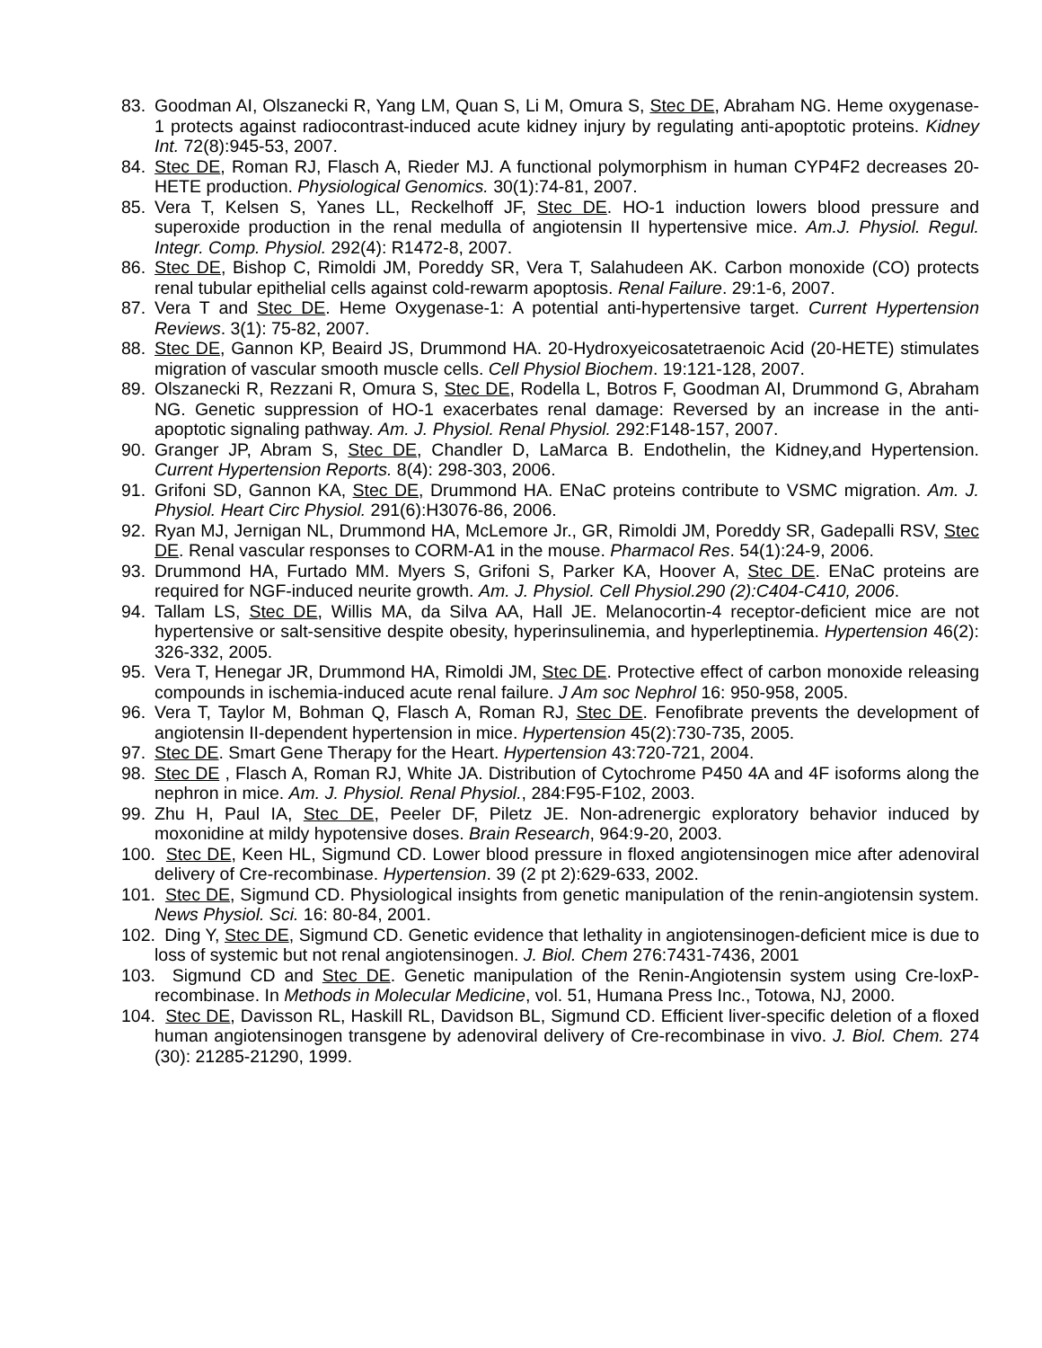83. Goodman AI, Olszanecki R, Yang LM, Quan S, Li M, Omura S, Stec DE, Abraham NG. Heme oxygenase-1 protects against radiocontrast-induced acute kidney injury by regulating anti-apoptotic proteins. Kidney Int. 72(8):945-53, 2007.
84. Stec DE, Roman RJ, Flasch A, Rieder MJ. A functional polymorphism in human CYP4F2 decreases 20-HETE production. Physiological Genomics. 30(1):74-81, 2007.
85. Vera T, Kelsen S, Yanes LL, Reckelhoff JF, Stec DE. HO-1 induction lowers blood pressure and superoxide production in the renal medulla of angiotensin II hypertensive mice. Am.J. Physiol. Regul. Integr. Comp. Physiol. 292(4): R1472-8, 2007.
86. Stec DE, Bishop C, Rimoldi JM, Poreddy SR, Vera T, Salahudeen AK. Carbon monoxide (CO) protects renal tubular epithelial cells against cold-rewarm apoptosis. Renal Failure. 29:1-6, 2007.
87. Vera T and Stec DE. Heme Oxygenase-1: A potential anti-hypertensive target. Current Hypertension Reviews. 3(1): 75-82, 2007.
88. Stec DE, Gannon KP, Beaird JS, Drummond HA. 20-Hydroxyeicosatetraenoic Acid (20-HETE) stimulates migration of vascular smooth muscle cells. Cell Physiol Biochem. 19:121-128, 2007.
89. Olszanecki R, Rezzani R, Omura S, Stec DE, Rodella L, Botros F, Goodman AI, Drummond G, Abraham NG. Genetic suppression of HO-1 exacerbates renal damage: Reversed by an increase in the anti-apoptotic signaling pathway. Am. J. Physiol. Renal Physiol. 292:F148-157, 2007.
90. Granger JP, Abram S, Stec DE, Chandler D, LaMarca B. Endothelin, the Kidney,and Hypertension. Current Hypertension Reports. 8(4): 298-303, 2006.
91. Grifoni SD, Gannon KA, Stec DE, Drummond HA. ENaC proteins contribute to VSMC migration. Am. J. Physiol. Heart Circ Physiol. 291(6):H3076-86, 2006.
92. Ryan MJ, Jernigan NL, Drummond HA, McLemore Jr., GR, Rimoldi JM, Poreddy SR, Gadepalli RSV, Stec DE. Renal vascular responses to CORM-A1 in the mouse. Pharmacol Res. 54(1):24-9, 2006.
93. Drummond HA, Furtado MM. Myers S, Grifoni S, Parker KA, Hoover A, Stec DE. ENaC proteins are required for NGF-induced neurite growth. Am. J. Physiol. Cell Physiol.290 (2):C404-C410, 2006.
94. Tallam LS, Stec DE, Willis MA, da Silva AA, Hall JE. Melanocortin-4 receptor-deficient mice are not hypertensive or salt-sensitive despite obesity, hyperinsulinemia, and hyperleptinemia. Hypertension 46(2): 326-332, 2005.
95. Vera T, Henegar JR, Drummond HA, Rimoldi JM, Stec DE. Protective effect of carbon monoxide releasing compounds in ischemia-induced acute renal failure. J Am soc Nephrol 16: 950-958, 2005.
96. Vera T, Taylor M, Bohman Q, Flasch A, Roman RJ, Stec DE. Fenofibrate prevents the development of angiotensin II-dependent hypertension in mice. Hypertension 45(2):730-735, 2005.
97. Stec DE. Smart Gene Therapy for the Heart. Hypertension 43:720-721, 2004.
98. Stec DE , Flasch A, Roman RJ, White JA. Distribution of Cytochrome P450 4A and 4F isoforms along the nephron in mice. Am. J. Physiol. Renal Physiol., 284:F95-F102, 2003.
99. Zhu H, Paul IA, Stec DE, Peeler DF, Piletz JE. Non-adrenergic exploratory behavior induced by moxonidine at mildy hypotensive doses. Brain Research, 964:9-20, 2003.
100. Stec DE, Keen HL, Sigmund CD. Lower blood pressure in floxed angiotensinogen mice after adenoviral delivery of Cre-recombinase. Hypertension. 39 (2 pt 2):629-633, 2002.
101. Stec DE, Sigmund CD. Physiological insights from genetic manipulation of the renin-angiotensin system. News Physiol. Sci. 16: 80-84, 2001.
102. Ding Y, Stec DE, Sigmund CD. Genetic evidence that lethality in angiotensinogen-deficient mice is due to loss of systemic but not renal angiotensinogen. J. Biol. Chem 276:7431-7436, 2001
103. Sigmund CD and Stec DE. Genetic manipulation of the Renin-Angiotensin system using Cre-loxP-recombinase. In Methods in Molecular Medicine, vol. 51, Humana Press Inc., Totowa, NJ, 2000.
104. Stec DE, Davisson RL, Haskill RL, Davidson BL, Sigmund CD. Efficient liver-specific deletion of a floxed human angiotensinogen transgene by adenoviral delivery of Cre-recombinase in vivo. J. Biol. Chem. 274 (30): 21285-21290, 1999.